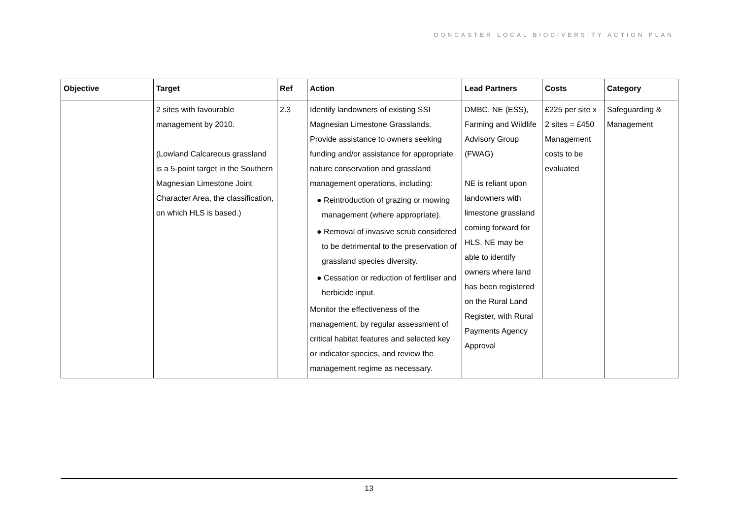DONCASTER LOCAL BIODIVERSITY ACTION PLAN
| Objective | Target | Ref | Action | Lead Partners | Costs | Category |
| --- | --- | --- | --- | --- | --- | --- |
| | 2 sites with favourable management by 2010. (Lowland Calcareous grassland is a 5-point target in the Southern Magnesian Limestone Joint Character Area, the classification, on which HLS is based.) | 2.3 | Identify landowners of existing SSI Magnesian Limestone Grasslands. Provide assistance to owners seeking funding and/or assistance for appropriate nature conservation and grassland management operations, including: ● Reintroduction of grazing or mowing management (where appropriate). ● Removal of invasive scrub considered to be detrimental to the preservation of grassland species diversity. ● Cessation or reduction of fertiliser and herbicide input. Monitor the effectiveness of the management, by regular assessment of critical habitat features and selected key or indicator species, and review the management regime as necessary. | DMBC, NE (ESS), Farming and Wildlife Advisory Group (FWAG) NE is reliant upon landowners with limestone grassland coming forward for HLS. NE may be able to identify owners where land has been registered on the Rural Land Register, with Rural Payments Agency Approval | £225 per site x 2 sites = £450 Management costs to be evaluated | Safeguarding & Management |
13